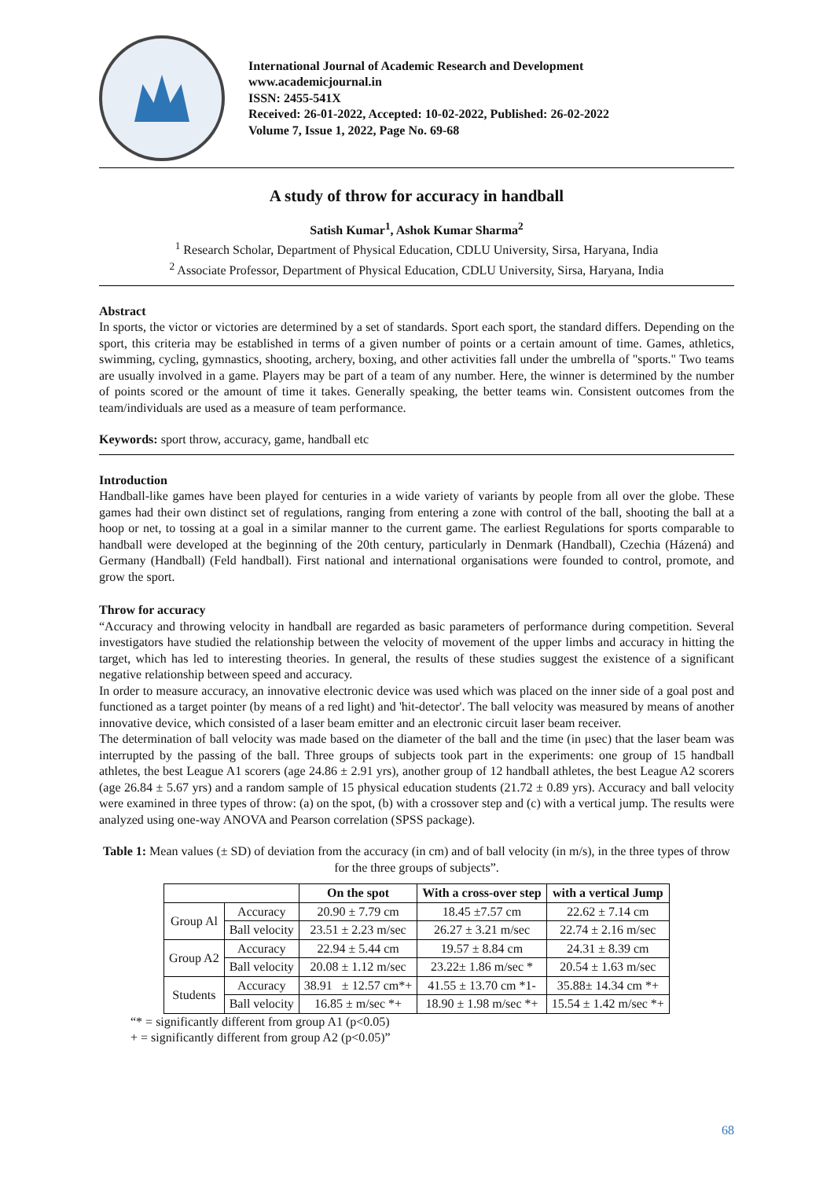International Journal of Academic Research and Development
www.academicjournal.in
ISSN: 2455-541X
Received: 26-01-2022, Accepted: 10-02-2022, Published: 26-02-2022
Volume 7, Issue 1, 2022, Page No. 69-68
A study of throw for accuracy in handball
Satish Kumar<sup>1</sup>, Ashok Kumar Sharma<sup>2</sup>
<sup>1</sup> Research Scholar, Department of Physical Education, CDLU University, Sirsa, Haryana, India
<sup>2</sup> Associate Professor, Department of Physical Education, CDLU University, Sirsa, Haryana, India
Abstract
In sports, the victor or victories are determined by a set of standards. Sport each sport, the standard differs. Depending on the sport, this criteria may be established in terms of a given number of points or a certain amount of time. Games, athletics, swimming, cycling, gymnastics, shooting, archery, boxing, and other activities fall under the umbrella of "sports." Two teams are usually involved in a game. Players may be part of a team of any number. Here, the winner is determined by the number of points scored or the amount of time it takes. Generally speaking, the better teams win. Consistent outcomes from the team/individuals are used as a measure of team performance.
Keywords: sport throw, accuracy, game, handball etc
Introduction
Handball-like games have been played for centuries in a wide variety of variants by people from all over the globe. These games had their own distinct set of regulations, ranging from entering a zone with control of the ball, shooting the ball at a hoop or net, to tossing at a goal in a similar manner to the current game. The earliest Regulations for sports comparable to handball were developed at the beginning of the 20th century, particularly in Denmark (Handball), Czechia (Házená) and Germany (Handball) (Feld handball). First national and international organisations were founded to control, promote, and grow the sport.
Throw for accuracy
“Accuracy and throwing velocity in handball are regarded as basic parameters of performance during competition. Several investigators have studied the relationship between the velocity of movement of the upper limbs and accuracy in hitting the target, which has led to interesting theories. In general, the results of these studies suggest the existence of a significant negative relationship between speed and accuracy.
In order to measure accuracy, an innovative electronic device was used which was placed on the inner side of a goal post and functioned as a target pointer (by means of a red light) and 'hit-detector'. The ball velocity was measured by means of another innovative device, which consisted of a laser beam emitter and an electronic circuit laser beam receiver.
The determination of ball velocity was made based on the diameter of the ball and the time (in μsec) that the laser beam was interrupted by the passing of the ball. Three groups of subjects took part in the experiments: one group of 15 handball athletes, the best League A1 scorers (age 24.86 ± 2.91 yrs), another group of 12 handball athletes, the best League A2 scorers (age 26.84 ± 5.67 yrs) and a random sample of 15 physical education students (21.72 ± 0.89 yrs). Accuracy and ball velocity were examined in three types of throw: (a) on the spot, (b) with a crossover step and (c) with a vertical jump. The results were analyzed using one-way ANOVA and Pearson correlation (SPSS package).
Table 1: Mean values (± SD) of deviation from the accuracy (in cm) and of ball velocity (in m/s), in the three types of throw for the three groups of subjects”.
| | | On the spot | With a cross-over step | with a vertical Jump |
| --- | --- | --- | --- | --- |
| Group Al | Accuracy | 20.90 ± 7.79 cm | 18.45 ±7.57 cm | 22.62 ± 7.14 cm |
| | Ball velocity | 23.51 ± 2.23 m/sec | 26.27 ± 3.21 m/sec | 22.74 ± 2.16 m/sec |
| Group A2 | Accuracy | 22.94 ± 5.44 cm | 19.57 ± 8.84 cm | 24.31 ± 8.39 cm |
| | Ball velocity | 20.08 ± 1.12 m/sec | 23.22± 1.86 m/sec * | 20.54 ± 1.63 m/sec |
| Students | Accuracy | 38.91 ± 12.57 cm*+ | 41.55 ± 13.70 cm *1- | 35.88± 14.34 cm *+ |
| | Ball velocity | 16.85 ± m/sec *+ | 18.90 ± 1.98 m/sec *+ | 15.54 ± 1.42 m/sec *+ |
“* = significantly different from group A1 (p<0.05)
+ = significantly different from group A2 (p<0.05)”
68